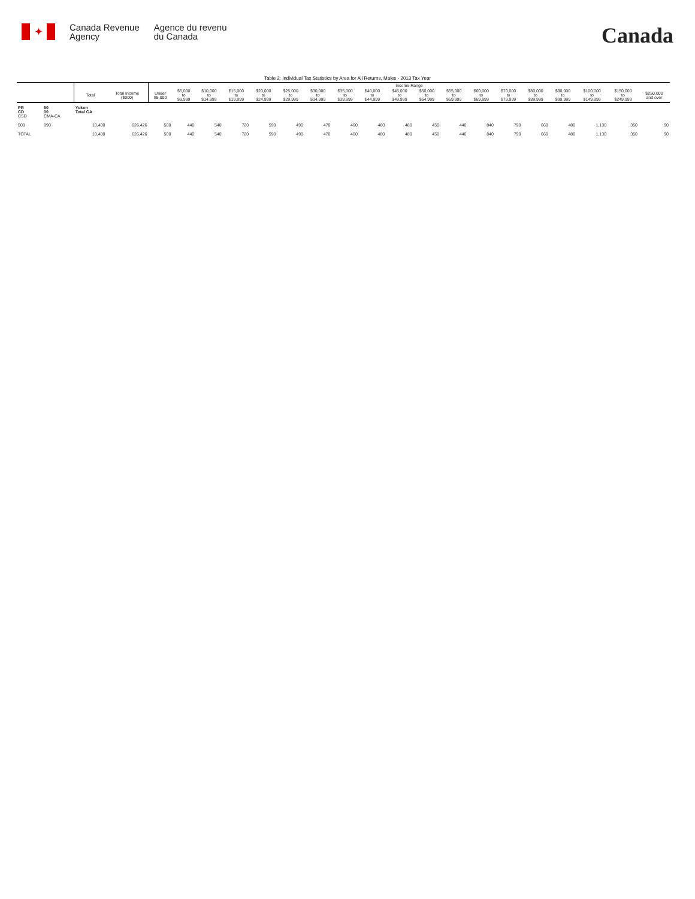✦
Canada Revenue
Agency
Agence du revenu
du Canada
Canada
Table 2: Individual Tax Statistics by Area for All Returns, Males - 2013 Tax Year
| | | | | Income Range | | | | | | | | | | | | | | | | | | |
| --- | --- | --- | --- | --- | --- | --- | --- | --- | --- | --- | --- | --- | --- | --- | --- | --- | --- | --- | --- | --- | --- | --- |
| | | Total | Total Income ($000) | Under $5,000 | $5,000 to $9,999 | $10,000 to $14,999 | $15,000 to $19,999 | $20,000 to $24,999 | $25,000 to $29,999 | $30,000 to $34,999 | $35,000 to $39,999 | $40,000 to $44,999 | $45,000 to $49,999 | $50,000 to $54,999 | $55,000 to $59,999 | $60,000 to $69,999 | $70,000 to $79,999 | $80,000 to $89,999 | $90,000 to $99,999 | $100,000 to $149,999 | $150,000 to $249,999 | $250,000 and over |
| PR CD CSD | 60 00 CMA-CA | Yukon Total CA | | | | | | | | | | | | | | | | | | | | |
| 000 | 990 | 10,400 | 626,426 | 500 | 440 | 540 | 720 | 590 | 490 | 470 | 460 | 480 | 480 | 450 | 440 | 840 | 790 | 660 | 480 | 1,130 | 350 | 90 |
| TOTAL | | 10,400 | 626,426 | 500 | 440 | 540 | 720 | 590 | 490 | 470 | 460 | 480 | 480 | 450 | 440 | 840 | 790 | 660 | 480 | 1,130 | 350 | 90 |